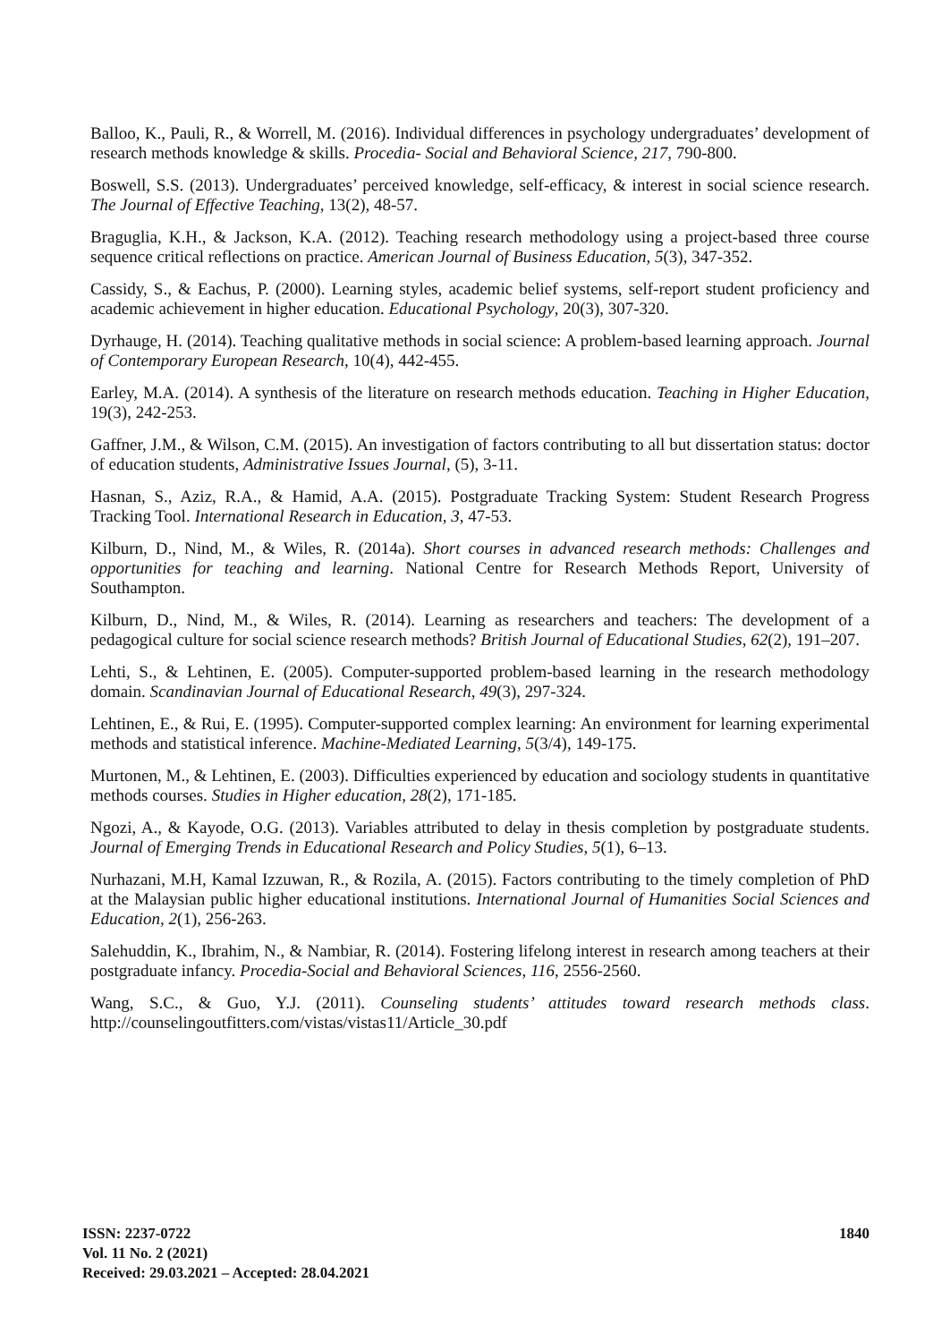Balloo, K., Pauli, R., & Worrell, M. (2016). Individual differences in psychology undergraduates’ development of research methods knowledge & skills. Procedia- Social and Behavioral Science, 217, 790-800.
Boswell, S.S. (2013). Undergraduates’ perceived knowledge, self-efficacy, & interest in social science research. The Journal of Effective Teaching, 13(2), 48-57.
Braguglia, K.H., & Jackson, K.A. (2012). Teaching research methodology using a project-based three course sequence critical reflections on practice. American Journal of Business Education, 5(3), 347-352.
Cassidy, S., & Eachus, P. (2000). Learning styles, academic belief systems, self-report student proficiency and academic achievement in higher education. Educational Psychology, 20(3), 307-320.
Dyrhauge, H. (2014). Teaching qualitative methods in social science: A problem-based learning approach. Journal of Contemporary European Research, 10(4), 442-455.
Earley, M.A. (2014). A synthesis of the literature on research methods education. Teaching in Higher Education, 19(3), 242-253.
Gaffner, J.M., & Wilson, C.M. (2015). An investigation of factors contributing to all but dissertation status: doctor of education students, Administrative Issues Journal, (5), 3-11.
Hasnan, S., Aziz, R.A., & Hamid, A.A. (2015). Postgraduate Tracking System: Student Research Progress Tracking Tool. International Research in Education, 3, 47-53.
Kilburn, D., Nind, M., & Wiles, R. (2014a). Short courses in advanced research methods: Challenges and opportunities for teaching and learning. National Centre for Research Methods Report, University of Southampton.
Kilburn, D., Nind, M., & Wiles, R. (2014). Learning as researchers and teachers: The development of a pedagogical culture for social science research methods? British Journal of Educational Studies, 62(2), 191–207.
Lehti, S., & Lehtinen, E. (2005). Computer-supported problem-based learning in the research methodology domain. Scandinavian Journal of Educational Research, 49(3), 297-324.
Lehtinen, E., & Rui, E. (1995). Computer-supported complex learning: An environment for learning experimental methods and statistical inference. Machine-Mediated Learning, 5(3/4), 149-175.
Murtonen, M., & Lehtinen, E. (2003). Difficulties experienced by education and sociology students in quantitative methods courses. Studies in Higher education, 28(2), 171-185.
Ngozi, A., & Kayode, O.G. (2013). Variables attributed to delay in thesis completion by postgraduate students. Journal of Emerging Trends in Educational Research and Policy Studies, 5(1), 6–13.
Nurhazani, M.H, Kamal Izzuwan, R., & Rozila, A. (2015). Factors contributing to the timely completion of PhD at the Malaysian public higher educational institutions. International Journal of Humanities Social Sciences and Education, 2(1), 256-263.
Salehuddin, K., Ibrahim, N., & Nambiar, R. (2014). Fostering lifelong interest in research among teachers at their postgraduate infancy. Procedia-Social and Behavioral Sciences, 116, 2556-2560.
Wang, S.C., & Guo, Y.J. (2011). Counseling students’ attitudes toward research methods class. http://counselingoutfitters.com/vistas/vistas11/Article_30.pdf
ISSN: 2237-0722
Vol. 11 No. 2 (2021)
Received: 29.03.2021 – Accepted: 28.04.2021
1840